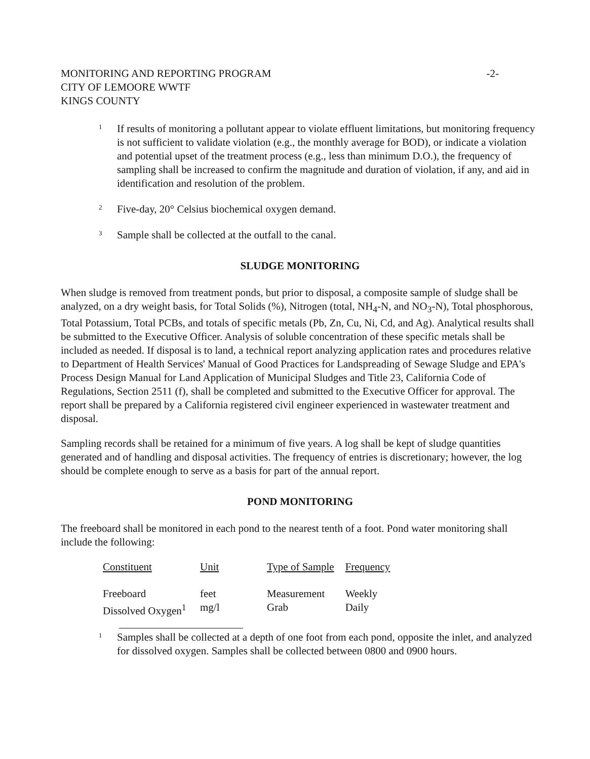MONITORING AND REPORTING PROGRAM
CITY OF LEMOORE WWTF
KINGS COUNTY
-2-
1 If results of monitoring a pollutant appear to violate effluent limitations, but monitoring frequency is not sufficient to validate violation (e.g., the monthly average for BOD), or indicate a violation and potential upset of the treatment process (e.g., less than minimum D.O.), the frequency of sampling shall be increased to confirm the magnitude and duration of violation, if any, and aid in identification and resolution of the problem.
2 Five-day, 20° Celsius biochemical oxygen demand.
3 Sample shall be collected at the outfall to the canal.
SLUDGE MONITORING
When sludge is removed from treatment ponds, but prior to disposal, a composite sample of sludge shall be analyzed, on a dry weight basis, for Total Solids (%), Nitrogen (total, NH<sub>4</sub>-N, and NO<sub>3</sub>-N), Total phosphorous, Total Potassium, Total PCBs, and totals of specific metals (Pb, Zn, Cu, Ni, Cd, and Ag). Analytical results shall be submitted to the Executive Officer. Analysis of soluble concentration of these specific metals shall be included as needed. If disposal is to land, a technical report analyzing application rates and procedures relative to Department of Health Services' Manual of Good Practices for Landspreading of Sewage Sludge and EPA's Process Design Manual for Land Application of Municipal Sludges and Title 23, California Code of Regulations, Section 2511 (f), shall be completed and submitted to the Executive Officer for approval. The report shall be prepared by a California registered civil engineer experienced in wastewater treatment and disposal.
Sampling records shall be retained for a minimum of five years. A log shall be kept of sludge quantities generated and of handling and disposal activities. The frequency of entries is discretionary; however, the log should be complete enough to serve as a basis for part of the annual report.
POND MONITORING
The freeboard shall be monitored in each pond to the nearest tenth of a foot. Pond water monitoring shall include the following:
| Constituent | Unit | Type of Sample | Frequency |
| --- | --- | --- | --- |
| Freeboard | feet | Measurement | Weekly |
| Dissolved Oxygen<sup>1</sup> | mg/l | Grab | Daily |
1 Samples shall be collected at a depth of one foot from each pond, opposite the inlet, and analyzed for dissolved oxygen. Samples shall be collected between 0800 and 0900 hours.